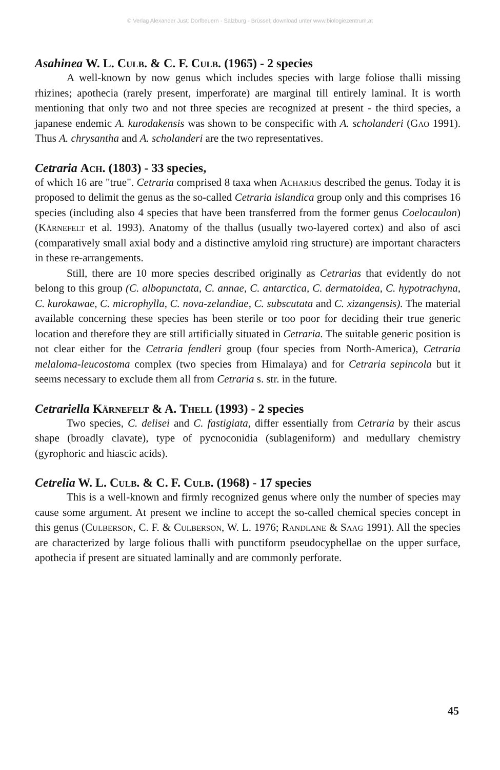© Verlag Alexander Just: Dorfbeuern - Salzburg - Brüssel; download unter www.biologiezentrum.at
Asahinea W. L. Culb. & C. F. Culb. (1965) - 2 species
A well-known by now genus which includes species with large foliose thalli missing rhizines; apothecia (rarely present, imperforate) are marginal till entirely laminal. It is worth mentioning that only two and not three species are recognized at present - the third species, a japanese endemic A. kurodakensis was shown to be conspecific with A. scholanderi (Gao 1991). Thus A. chrysantha and A. scholanderi are the two representatives.
Cetraria Ach. (1803) - 33 species,
of which 16 are "true". Cetraria comprised 8 taxa when Acharius described the genus. Today it is proposed to delimit the genus as the so-called Cetraria islandica group only and this comprises 16 species (including also 4 species that have been transferred from the former genus Coelocaulon) (Kärnefelt et al. 1993). Anatomy of the thallus (usually two-layered cortex) and also of asci (comparatively small axial body and a distinctive amyloid ring structure) are important characters in these re-arrangements.
Still, there are 10 more species described originally as Cetrarias that evidently do not belong to this group (C. albopunctata, C. annae, C. antarctica, C. dermatoidea, C. hypotrachyna, C. kurokawae, C. microphylla, C. nova-zelandiae, C. subscutata and C. xizangensis). The material available concerning these species has been sterile or too poor for deciding their true generic location and therefore they are still artificially situated in Cetraria. The suitable generic position is not clear either for the Cetraria fendleri group (four species from North-America), Cetraria melaloma-leucostoma complex (two species from Himalaya) and for Cetraria sepincola but it seems necessary to exclude them all from Cetraria s. str. in the future.
Cetrariella Kärnefelt & A. Thell (1993) - 2 species
Two species, C. delisei and C. fastigiata, differ essentially from Cetraria by their ascus shape (broadly clavate), type of pycnoconidia (sublageniform) and medullary chemistry (gyrophoric and hiascic acids).
Cetrelia W. L. Culb. & C. F. Culb. (1968) - 17 species
This is a well-known and firmly recognized genus where only the number of species may cause some argument. At present we incline to accept the so-called chemical species concept in this genus (Culberson, C. F. & Culberson, W. L. 1976; Randlane & Saag 1991). All the species are characterized by large folious thalli with punctiform pseudocyphellae on the upper surface, apothecia if present are situated laminally and are commonly perforate.
45